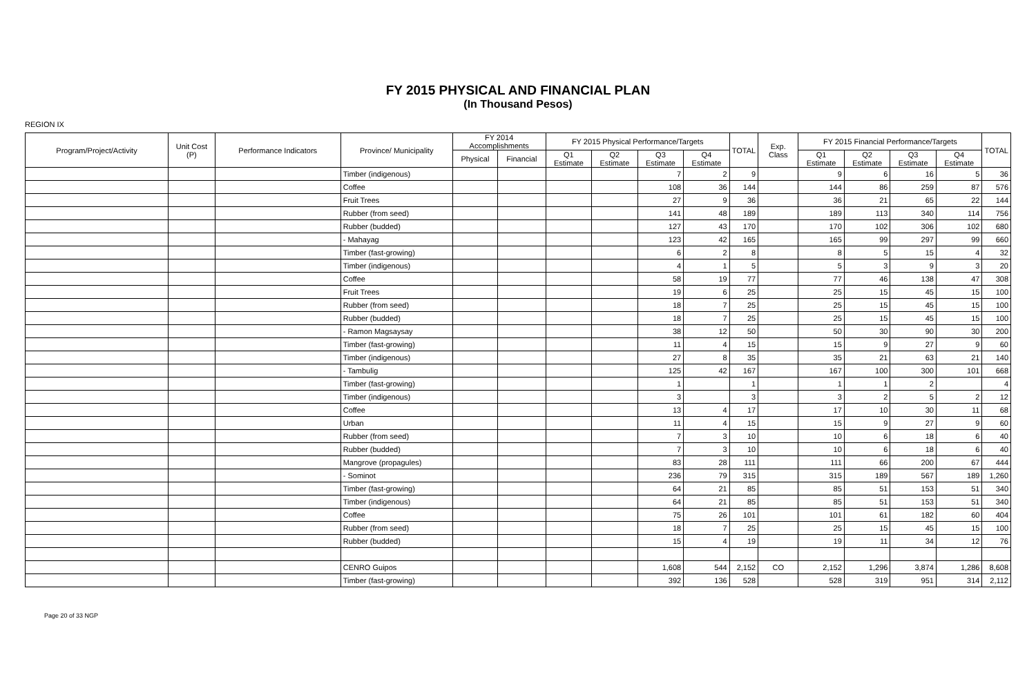FY 2015 PHYSICAL AND FINANCIAL PLAN
(In Thousand Pesos)
REGION IX
| Program/Project/Activity | Unit Cost (P) | Performance Indicators | Province/ Municipality | FY 2014 Accomplishments | | FY 2015 Physical Performance/Targets | | | | TOTAL | Exp. Class | FY 2015 Financial Performance/Targets | | | | TOTAL |
| --- | --- | --- | --- | --- | --- | --- | --- | --- | --- | --- | --- | --- | --- | --- | --- | --- |
| | | | | Physical | Financial | Q1 Estimate | Q2 Estimate | Q3 Estimate | Q4 Estimate | | | Q1 Estimate | Q2 Estimate | Q3 Estimate | Q4 Estimate | |
| | | | Timber (indigenous) | | | | | 7 | 2 | 9 | | 9 | 6 | 16 | 5 | 36 |
| | | | Coffee | | | | | 108 | 36 | 144 | | 144 | 86 | 259 | 87 | 576 |
| | | | Fruit Trees | | | | | 27 | 9 | 36 | | 36 | 21 | 65 | 22 | 144 |
| | | | Rubber (from seed) | | | | | 141 | 48 | 189 | | 189 | 113 | 340 | 114 | 756 |
| | | | Rubber (budded) | | | | | 127 | 43 | 170 | | 170 | 102 | 306 | 102 | 680 |
| | | | - Mahayag | | | | | 123 | 42 | 165 | | 165 | 99 | 297 | 99 | 660 |
| | | | Timber (fast-growing) | | | | | 6 | 2 | 8 | | 8 | 5 | 15 | 4 | 32 |
| | | | Timber (indigenous) | | | | | 4 | 1 | 5 | | 5 | 3 | 9 | 3 | 20 |
| | | | Coffee | | | | | 58 | 19 | 77 | | 77 | 46 | 138 | 47 | 308 |
| | | | Fruit Trees | | | | | 19 | 6 | 25 | | 25 | 15 | 45 | 15 | 100 |
| | | | Rubber (from seed) | | | | | 18 | 7 | 25 | | 25 | 15 | 45 | 15 | 100 |
| | | | Rubber (budded) | | | | | 18 | 7 | 25 | | 25 | 15 | 45 | 15 | 100 |
| | | | - Ramon Magsaysay | | | | | 38 | 12 | 50 | | 50 | 30 | 90 | 30 | 200 |
| | | | Timber (fast-growing) | | | | | 11 | 4 | 15 | | 15 | 9 | 27 | 9 | 60 |
| | | | Timber (indigenous) | | | | | 27 | 8 | 35 | | 35 | 21 | 63 | 21 | 140 |
| | | | - Tambulig | | | | | 125 | 42 | 167 | | 167 | 100 | 300 | 101 | 668 |
| | | | Timber (fast-growing) | | | | | 1 | | 1 | | 1 | 1 | 2 | | 4 |
| | | | Timber (indigenous) | | | | | 3 | | 3 | | 3 | 2 | 5 | 2 | 12 |
| | | | Coffee | | | | | 13 | 4 | 17 | | 17 | 10 | 30 | 11 | 68 |
| | | | Urban | | | | | 11 | 4 | 15 | | 15 | 9 | 27 | 9 | 60 |
| | | | Rubber (from seed) | | | | | 7 | 3 | 10 | | 10 | 6 | 18 | 6 | 40 |
| | | | Rubber (budded) | | | | | 7 | 3 | 10 | | 10 | 6 | 18 | 6 | 40 |
| | | | Mangrove (propagules) | | | | | 83 | 28 | 111 | | 111 | 66 | 200 | 67 | 444 |
| | | | - Sominot | | | | | 236 | 79 | 315 | | 315 | 189 | 567 | 189 | 1,260 |
| | | | Timber (fast-growing) | | | | | 64 | 21 | 85 | | 85 | 51 | 153 | 51 | 340 |
| | | | Timber (indigenous) | | | | | 64 | 21 | 85 | | 85 | 51 | 153 | 51 | 340 |
| | | | Coffee | | | | | 75 | 26 | 101 | | 101 | 61 | 182 | 60 | 404 |
| | | | Rubber (from seed) | | | | | 18 | 7 | 25 | | 25 | 15 | 45 | 15 | 100 |
| | | | Rubber (budded) | | | | | 15 | 4 | 19 | | 19 | 11 | 34 | 12 | 76 |
| | | | CENRO Guipos | | | | | 1,608 | 544 | 2,152 | CO | 2,152 | 1,296 | 3,874 | 1,286 | 8,608 |
| | | | Timber (fast-growing) | | | | | 392 | 136 | 528 | | 528 | 319 | 951 | 314 | 2,112 |
Page 20 of 33 NGP